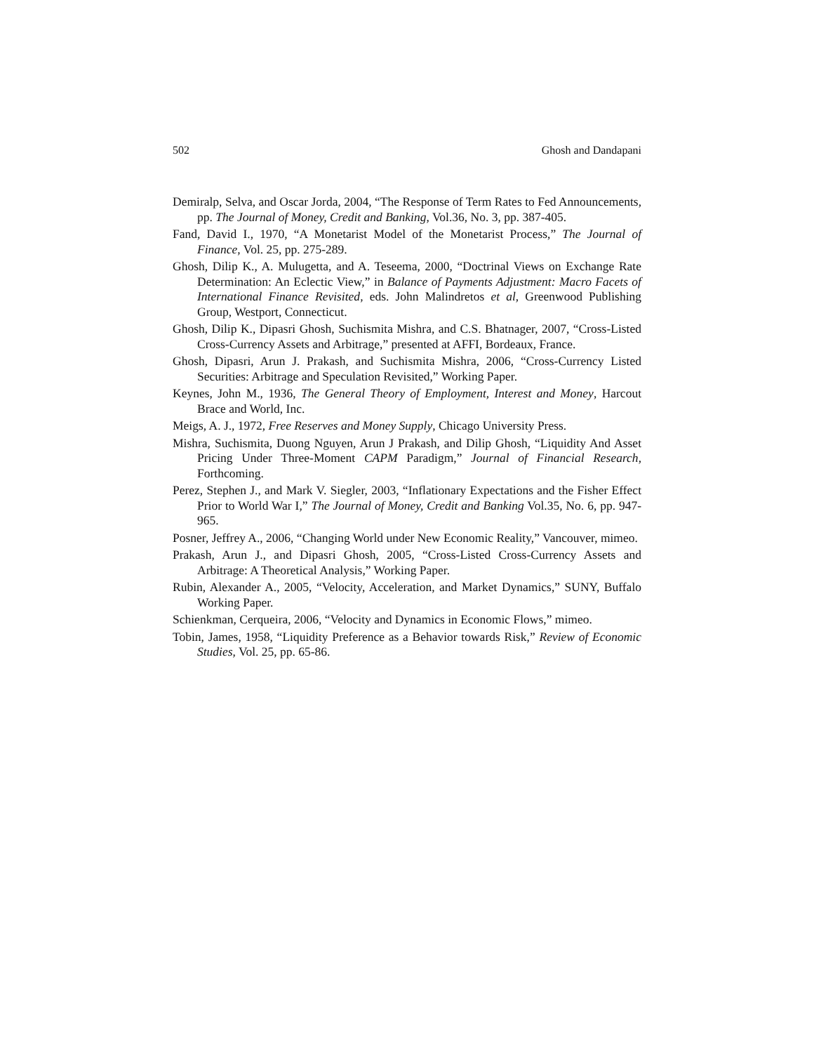502 Ghosh and Dandapani
Demiralp, Selva, and Oscar Jorda, 2004, “The Response of Term Rates to Fed Announcements, pp. The Journal of Money, Credit and Banking, Vol.36, No. 3, pp. 387-405.
Fand, David I., 1970, “A Monetarist Model of the Monetarist Process,” The Journal of Finance, Vol. 25, pp. 275-289.
Ghosh, Dilip K., A. Mulugetta, and A. Teseema, 2000, “Doctrinal Views on Exchange Rate Determination: An Eclectic View,” in Balance of Payments Adjustment: Macro Facets of International Finance Revisited, eds. John Malindretos et al, Greenwood Publishing Group, Westport, Connecticut.
Ghosh, Dilip K., Dipasri Ghosh, Suchismita Mishra, and C.S. Bhatnager, 2007, “Cross-Listed Cross-Currency Assets and Arbitrage,” presented at AFFI, Bordeaux, France.
Ghosh, Dipasri, Arun J. Prakash, and Suchismita Mishra, 2006, “Cross-Currency Listed Securities: Arbitrage and Speculation Revisited,” Working Paper.
Keynes, John M., 1936, The General Theory of Employment, Interest and Money, Harcout Brace and World, Inc.
Meigs, A. J., 1972, Free Reserves and Money Supply, Chicago University Press.
Mishra, Suchismita, Duong Nguyen, Arun J Prakash, and Dilip Ghosh, “Liquidity And Asset Pricing Under Three-Moment CAPM Paradigm,” Journal of Financial Research, Forthcoming.
Perez, Stephen J., and Mark V. Siegler, 2003, “Inflationary Expectations and the Fisher Effect Prior to World War I,” The Journal of Money, Credit and Banking Vol.35, No. 6, pp. 947-965.
Posner, Jeffrey A., 2006, “Changing World under New Economic Reality,” Vancouver, mimeo.
Prakash, Arun J., and Dipasri Ghosh, 2005, “Cross-Listed Cross-Currency Assets and Arbitrage: A Theoretical Analysis,” Working Paper.
Rubin, Alexander A., 2005, “Velocity, Acceleration, and Market Dynamics,” SUNY, Buffalo Working Paper.
Schienkman, Cerqueira, 2006, “Velocity and Dynamics in Economic Flows,” mimeo.
Tobin, James, 1958, “Liquidity Preference as a Behavior towards Risk,” Review of Economic Studies, Vol. 25, pp. 65-86.